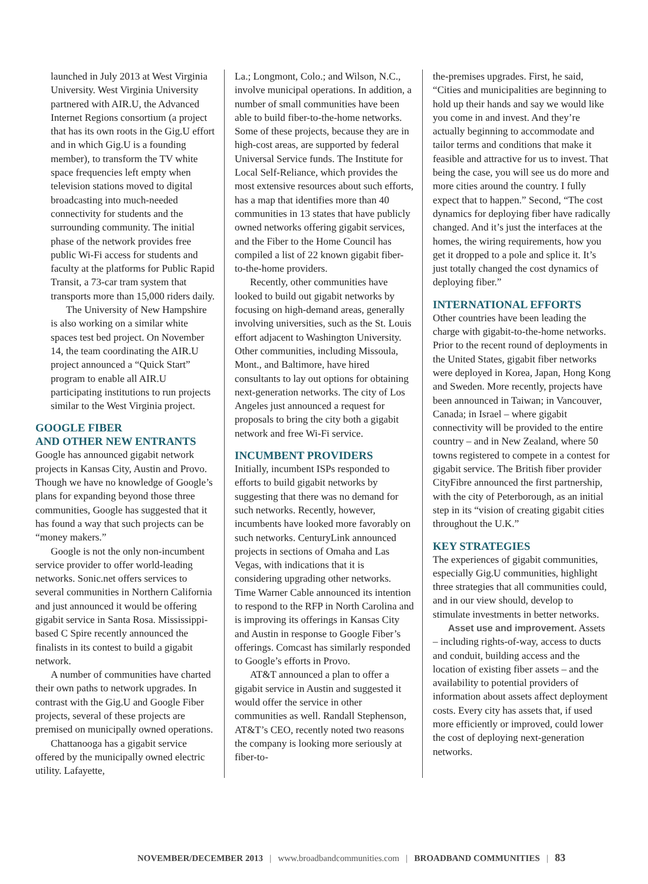launched in July 2013 at West Virginia University. West Virginia University partnered with AIR.U, the Advanced Internet Regions consortium (a project that has its own roots in the Gig.U effort and in which Gig.U is a founding member), to transform the TV white space frequencies left empty when television stations moved to digital broadcasting into much-needed connectivity for students and the surrounding community. The initial phase of the network provides free public Wi-Fi access for students and faculty at the platforms for Public Rapid Transit, a 73-car tram system that transports more than 15,000 riders daily.
The University of New Hampshire is also working on a similar white spaces test bed project. On November 14, the team coordinating the AIR.U project announced a “Quick Start” program to enable all AIR.U participating institutions to run projects similar to the West Virginia project.
GOOGLE FIBER
AND OTHER NEW ENTRANTS
Google has announced gigabit network projects in Kansas City, Austin and Provo. Though we have no knowledge of Google’s plans for expanding beyond those three communities, Google has suggested that it has found a way that such projects can be “money makers.”
Google is not the only non-incumbent service provider to offer world-leading networks. Sonic.net offers services to several communities in Northern California and just announced it would be offering gigabit service in Santa Rosa. Mississippi-based C Spire recently announced the finalists in its contest to build a gigabit network.
A number of communities have charted their own paths to network upgrades. In contrast with the Gig.U and Google Fiber projects, several of these projects are premised on municipally owned operations.
Chattanooga has a gigabit service offered by the municipally owned electric utility. Lafayette,
La.; Longmont, Colo.; and Wilson, N.C., involve municipal operations. In addition, a number of small communities have been able to build fiber-to-the-home networks. Some of these projects, because they are in high-cost areas, are supported by federal Universal Service funds. The Institute for Local Self-Reliance, which provides the most extensive resources about such efforts, has a map that identifies more than 40 communities in 13 states that have publicly owned networks offering gigabit services, and the Fiber to the Home Council has compiled a list of 22 known gigabit fiber-to-the-home providers.
Recently, other communities have looked to build out gigabit networks by focusing on high-demand areas, generally involving universities, such as the St. Louis effort adjacent to Washington University. Other communities, including Missoula, Mont., and Baltimore, have hired consultants to lay out options for obtaining next-generation networks. The city of Los Angeles just announced a request for proposals to bring the city both a gigabit network and free Wi-Fi service.
INCUMBENT PROVIDERS
Initially, incumbent ISPs responded to efforts to build gigabit networks by suggesting that there was no demand for such networks. Recently, however, incumbents have looked more favorably on such networks. CenturyLink announced projects in sections of Omaha and Las Vegas, with indications that it is considering upgrading other networks. Time Warner Cable announced its intention to respond to the RFP in North Carolina and is improving its offerings in Kansas City and Austin in response to Google Fiber’s offerings. Comcast has similarly responded to Google’s efforts in Provo.
AT&T announced a plan to offer a gigabit service in Austin and suggested it would offer the service in other communities as well. Randall Stephenson, AT&T’s CEO, recently noted two reasons the company is looking more seriously at fiber-to-
the-premises upgrades. First, he said, “Cities and municipalities are beginning to hold up their hands and say we would like you come in and invest. And they’re actually beginning to accommodate and tailor terms and conditions that make it feasible and attractive for us to invest. That being the case, you will see us do more and more cities around the country. I fully expect that to happen.” Second, “The cost dynamics for deploying fiber have radically changed. And it’s just the interfaces at the homes, the wiring requirements, how you get it dropped to a pole and splice it. It’s just totally changed the cost dynamics of deploying fiber.”
INTERNATIONAL EFFORTS
Other countries have been leading the charge with gigabit-to-the-home networks. Prior to the recent round of deployments in the United States, gigabit fiber networks were deployed in Korea, Japan, Hong Kong and Sweden. More recently, projects have been announced in Taiwan; in Vancouver, Canada; in Israel – where gigabit connectivity will be provided to the entire country – and in New Zealand, where 50 towns registered to compete in a contest for gigabit service. The British fiber provider CityFibre announced the first partnership, with the city of Peterborough, as an initial step in its “vision of creating gigabit cities throughout the U.K.”
KEY STRATEGIES
The experiences of gigabit communities, especially Gig.U communities, highlight three strategies that all communities could, and in our view should, develop to stimulate investments in better networks.
Asset use and improvement. Assets – including rights-of-way, access to ducts and conduit, building access and the location of existing fiber assets – and the availability to potential providers of information about assets affect deployment costs. Every city has assets that, if used more efficiently or improved, could lower the cost of deploying next-generation networks.
NOVEMBER/DECEMBER 2013 | www.broadbandcommunities.com | BROADBAND COMMUNITIES | 83